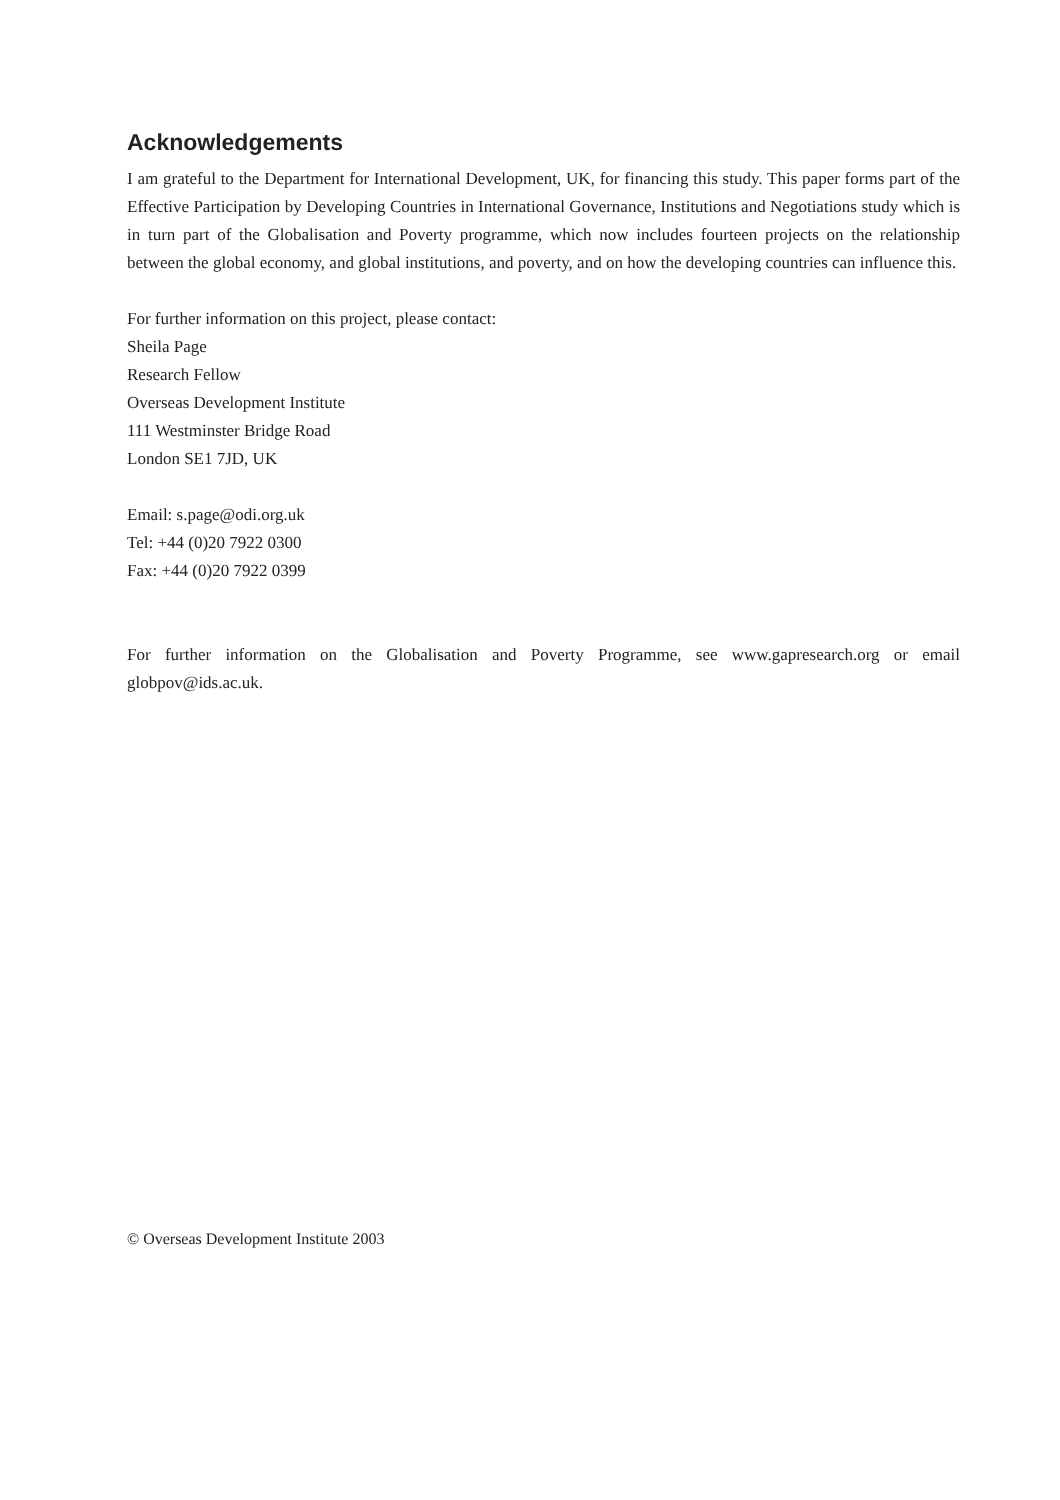Acknowledgements
I am grateful to the Department for International Development, UK, for financing this study. This paper forms part of the Effective Participation by Developing Countries in International Governance, Institutions and Negotiations study which is in turn part of the Globalisation and Poverty programme, which now includes fourteen projects on the relationship between the global economy, and global institutions, and poverty, and on how the developing countries can influence this.
For further information on this project, please contact:
Sheila Page
Research Fellow
Overseas Development Institute
111 Westminster Bridge Road
London SE1 7JD, UK
Email: s.page@odi.org.uk
Tel: +44 (0)20 7922 0300
Fax: +44 (0)20 7922 0399
For further information on the Globalisation and Poverty Programme, see www.gapresearch.org or email globpov@ids.ac.uk.
© Overseas Development Institute 2003